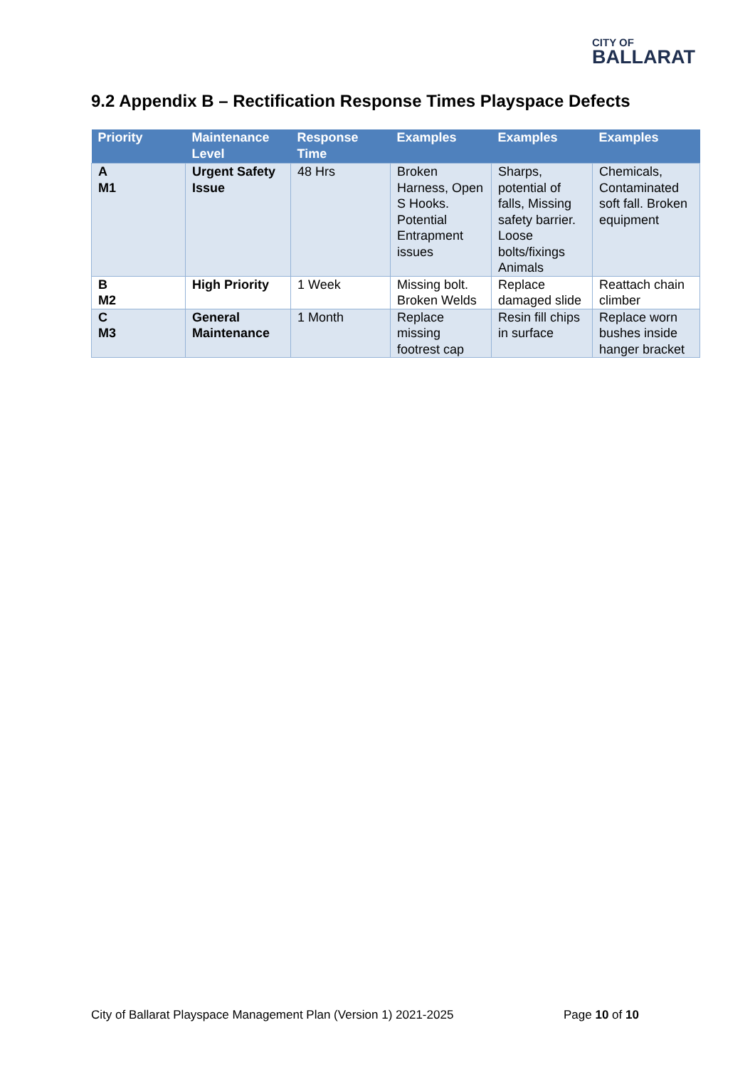CITY OF
BALLARAT
9.2 Appendix B – Rectification Response Times Playspace Defects
| Priority | Maintenance Level | Response Time | Examples | Examples | Examples |
| --- | --- | --- | --- | --- | --- |
| A M1 | Urgent Safety Issue | 48 Hrs | Broken Harness, Open S Hooks. Potential Entrapment issues | Sharps, potential of falls, Missing safety barrier. Loose bolts/fixings Animals | Chemicals, Contaminated soft fall. Broken equipment |
| B M2 | High Priority | 1 Week | Missing bolt. Broken Welds | Replace damaged slide | Reattach chain climber |
| C M3 | General Maintenance | 1 Month | Replace missing footrest cap | Resin fill chips in surface | Replace worn bushes inside hanger bracket |
City of Ballarat Playspace Management Plan (Version 1) 2021-2025
Page 10 of 10